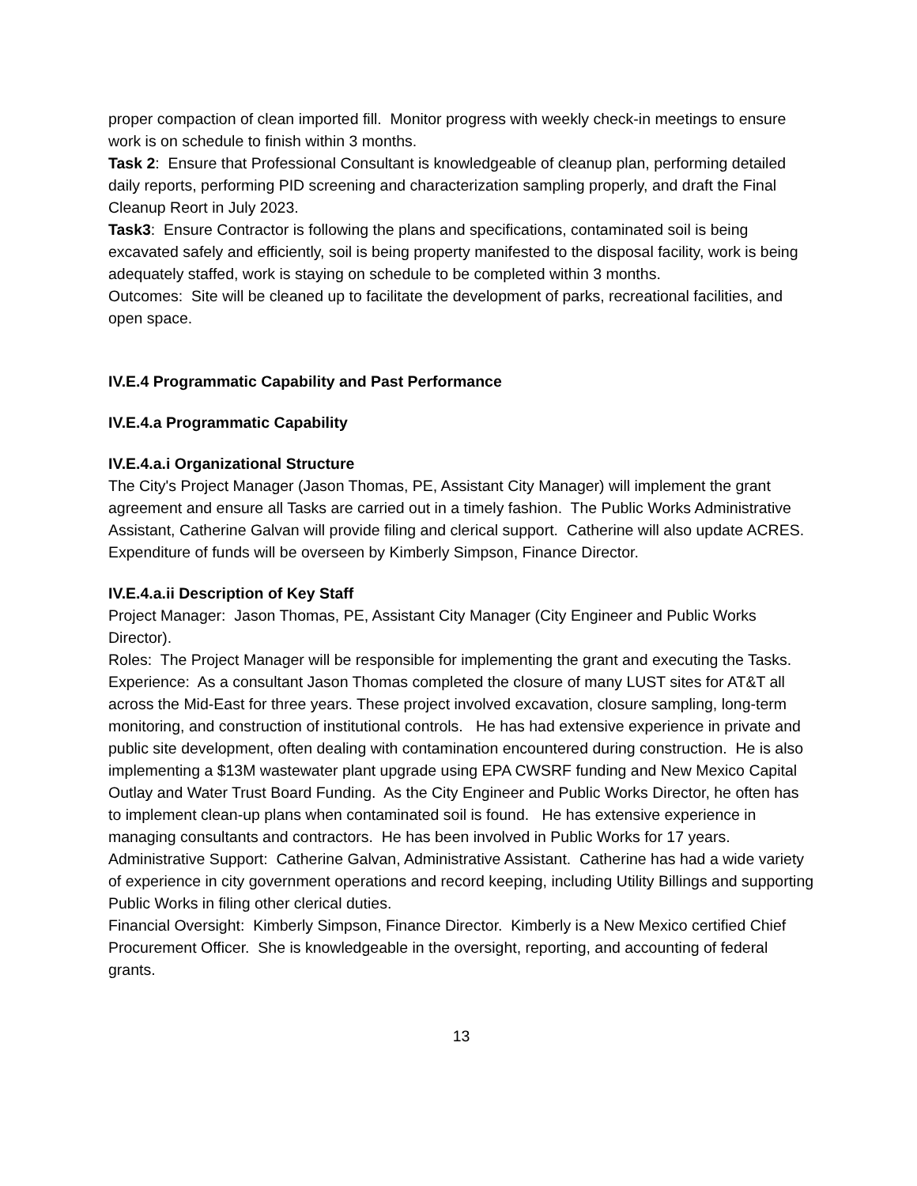proper compaction of clean imported fill. Monitor progress with weekly check-in meetings to ensure work is on schedule to finish within 3 months.
Task 2: Ensure that Professional Consultant is knowledgeable of cleanup plan, performing detailed daily reports, performing PID screening and characterization sampling properly, and draft the Final Cleanup Reort in July 2023.
Task3: Ensure Contractor is following the plans and specifications, contaminated soil is being excavated safely and efficiently, soil is being property manifested to the disposal facility, work is being adequately staffed, work is staying on schedule to be completed within 3 months.
Outcomes: Site will be cleaned up to facilitate the development of parks, recreational facilities, and open space.
IV.E.4 Programmatic Capability and Past Performance
IV.E.4.a Programmatic Capability
IV.E.4.a.i Organizational Structure
The City's Project Manager (Jason Thomas, PE, Assistant City Manager) will implement the grant agreement and ensure all Tasks are carried out in a timely fashion. The Public Works Administrative Assistant, Catherine Galvan will provide filing and clerical support. Catherine will also update ACRES. Expenditure of funds will be overseen by Kimberly Simpson, Finance Director.
IV.E.4.a.ii Description of Key Staff
Project Manager: Jason Thomas, PE, Assistant City Manager (City Engineer and Public Works Director).
Roles: The Project Manager will be responsible for implementing the grant and executing the Tasks.
Experience: As a consultant Jason Thomas completed the closure of many LUST sites for AT&T all across the Mid-East for three years. These project involved excavation, closure sampling, long-term monitoring, and construction of institutional controls. He has had extensive experience in private and public site development, often dealing with contamination encountered during construction. He is also implementing a $13M wastewater plant upgrade using EPA CWSRF funding and New Mexico Capital Outlay and Water Trust Board Funding. As the City Engineer and Public Works Director, he often has to implement clean-up plans when contaminated soil is found. He has extensive experience in managing consultants and contractors. He has been involved in Public Works for 17 years.
Administrative Support: Catherine Galvan, Administrative Assistant. Catherine has had a wide variety of experience in city government operations and record keeping, including Utility Billings and supporting Public Works in filing other clerical duties.
Financial Oversight: Kimberly Simpson, Finance Director. Kimberly is a New Mexico certified Chief Procurement Officer. She is knowledgeable in the oversight, reporting, and accounting of federal grants.
13